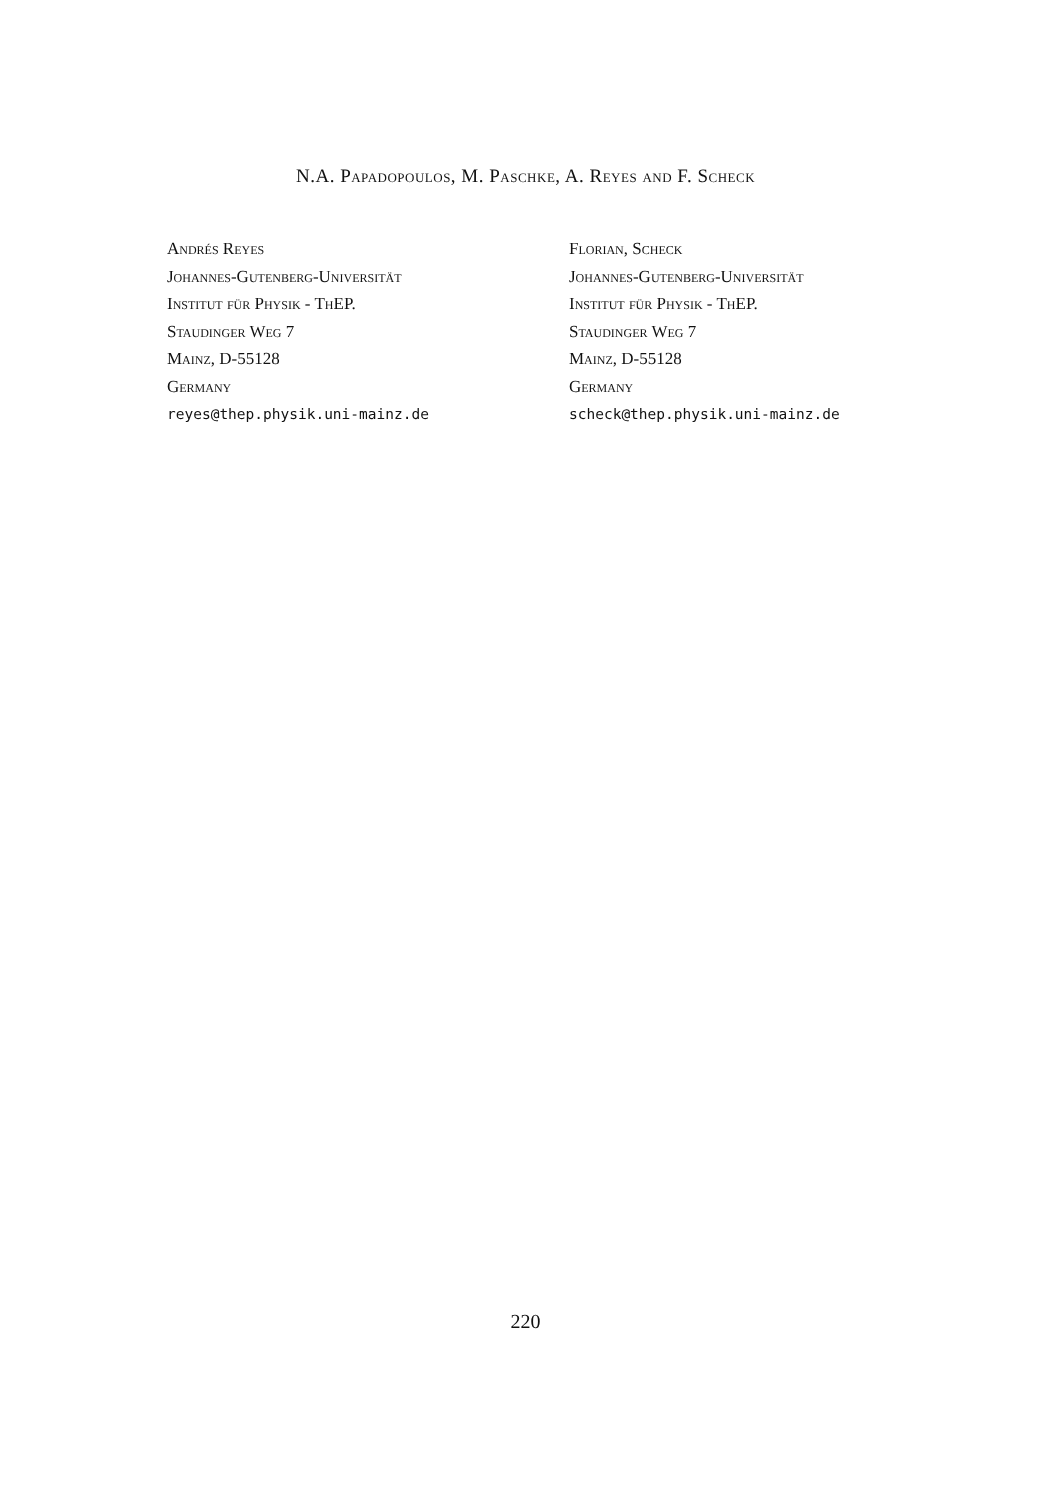N.A. Papadopoulos, M. Paschke, A. Reyes and F. Scheck
Andrés Reyes
Johannes-Gutenberg-Universität
Institut für Physik - ThEP.
Staudinger Weg 7
Mainz, D-55128
Germany
reyes@thep.physik.uni-mainz.de
Florian, Scheck
Johannes-Gutenberg-Universität
Institut für Physik - ThEP.
Staudinger Weg 7
Mainz, D-55128
Germany
scheck@thep.physik.uni-mainz.de
220